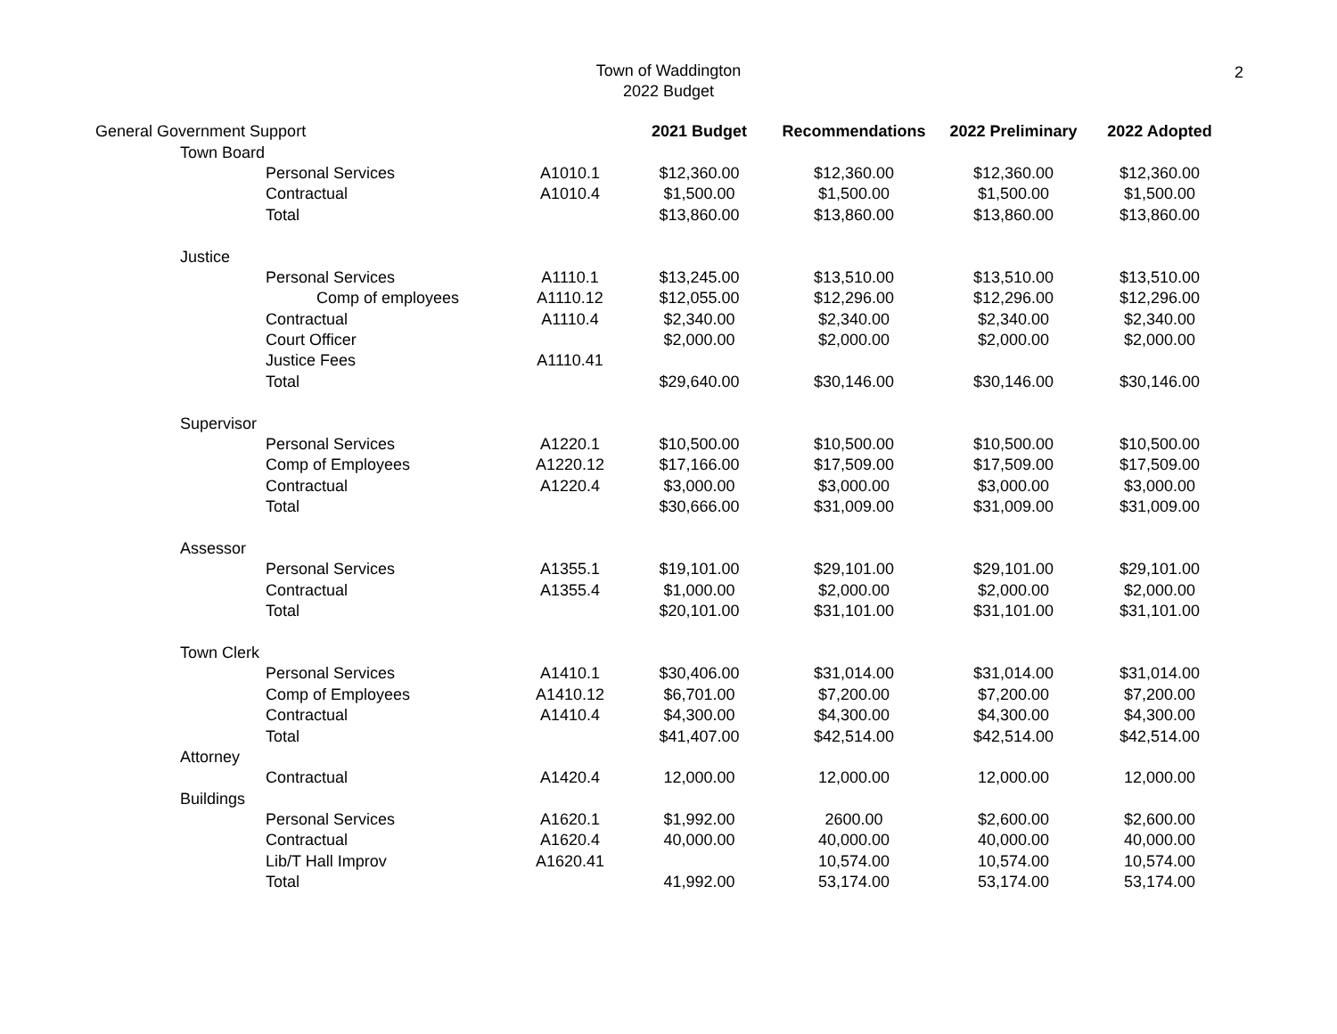Town of Waddington
2022 Budget
2
| General Government Support | | | | 2021 Budget | Recommendations | 2022 Preliminary | 2022 Adopted |
| | Town Board | | | | | | |
| | | Personal Services | A1010.1 | $12,360.00 | $12,360.00 | $12,360.00 | $12,360.00 |
| | | Contractual | A1010.4 | $1,500.00 | $1,500.00 | $1,500.00 | $1,500.00 |
| | | Total | | $13,860.00 | $13,860.00 | $13,860.00 | $13,860.00 |
| | Justice | | | | | | |
| | | Personal Services | A1110.1 | $13,245.00 | $13,510.00 | $13,510.00 | $13,510.00 |
| | | Comp of employees | A1110.12 | $12,055.00 | $12,296.00 | $12,296.00 | $12,296.00 |
| | | Contractual | A1110.4 | $2,340.00 | $2,340.00 | $2,340.00 | $2,340.00 |
| | | Court Officer | | $2,000.00 | $2,000.00 | $2,000.00 | $2,000.00 |
| | | Justice Fees | A1110.41 | | | | |
| | | Total | | $29,640.00 | $30,146.00 | $30,146.00 | $30,146.00 |
| | Supervisor | | | | | | |
| | | Personal Services | A1220.1 | $10,500.00 | $10,500.00 | $10,500.00 | $10,500.00 |
| | | Comp of Employees | A1220.12 | $17,166.00 | $17,509.00 | $17,509.00 | $17,509.00 |
| | | Contractual | A1220.4 | $3,000.00 | $3,000.00 | $3,000.00 | $3,000.00 |
| | | Total | | $30,666.00 | $31,009.00 | $31,009.00 | $31,009.00 |
| | Assessor | | | | | | |
| | | Personal Services | A1355.1 | $19,101.00 | $29,101.00 | $29,101.00 | $29,101.00 |
| | | Contractual | A1355.4 | $1,000.00 | $2,000.00 | $2,000.00 | $2,000.00 |
| | | Total | | $20,101.00 | $31,101.00 | $31,101.00 | $31,101.00 |
| | Town Clerk | | | | | | |
| | | Personal Services | A1410.1 | $30,406.00 | $31,014.00 | $31,014.00 | $31,014.00 |
| | | Comp of Employees | A1410.12 | $6,701.00 | $7,200.00 | $7,200.00 | $7,200.00 |
| | | Contractual | A1410.4 | $4,300.00 | $4,300.00 | $4,300.00 | $4,300.00 |
| | | Total | | $41,407.00 | $42,514.00 | $42,514.00 | $42,514.00 |
| | Attorney | | | | | | |
| | | Contractual | A1420.4 | 12,000.00 | 12,000.00 | 12,000.00 | 12,000.00 |
| | Buildings | | | | | | |
| | | Personal Services | A1620.1 | $1,992.00 | 2600.00 | $2,600.00 | $2,600.00 |
| | | Contractual | A1620.4 | 40,000.00 | 40,000.00 | 40,000.00 | 40,000.00 |
| | | Lib/T Hall Improv | A1620.41 | | 10,574.00 | 10,574.00 | 10,574.00 |
| | | Total | | 41,992.00 | 53,174.00 | 53,174.00 | 53,174.00 |